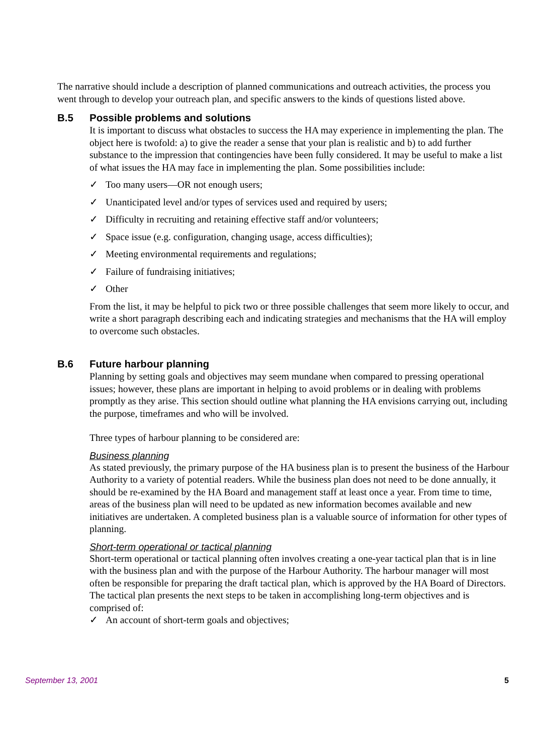The narrative should include a description of planned communications and outreach activities, the process you went through to develop your outreach plan, and specific answers to the kinds of questions listed above.
B.5 Possible problems and solutions
It is important to discuss what obstacles to success the HA may experience in implementing the plan. The object here is twofold: a) to give the reader a sense that your plan is realistic and b) to add further substance to the impression that contingencies have been fully considered. It may be useful to make a list of what issues the HA may face in implementing the plan. Some possibilities include:
✓ Too many users—OR not enough users;
✓ Unanticipated level and/or types of services used and required by users;
✓ Difficulty in recruiting and retaining effective staff and/or volunteers;
✓ Space issue (e.g. configuration, changing usage, access difficulties);
✓ Meeting environmental requirements and regulations;
✓ Failure of fundraising initiatives;
✓ Other
From the list, it may be helpful to pick two or three possible challenges that seem more likely to occur, and write a short paragraph describing each and indicating strategies and mechanisms that the HA will employ to overcome such obstacles.
B.6 Future harbour planning
Planning by setting goals and objectives may seem mundane when compared to pressing operational issues; however, these plans are important in helping to avoid problems or in dealing with problems promptly as they arise. This section should outline what planning the HA envisions carrying out, including the purpose, timeframes and who will be involved.
Three types of harbour planning to be considered are:
Business planning
As stated previously, the primary purpose of the HA business plan is to present the business of the Harbour Authority to a variety of potential readers. While the business plan does not need to be done annually, it should be re-examined by the HA Board and management staff at least once a year. From time to time, areas of the business plan will need to be updated as new information becomes available and new initiatives are undertaken. A completed business plan is a valuable source of information for other types of planning.
Short-term operational or tactical planning
Short-term operational or tactical planning often involves creating a one-year tactical plan that is in line with the business plan and with the purpose of the Harbour Authority. The harbour manager will most often be responsible for preparing the draft tactical plan, which is approved by the HA Board of Directors. The tactical plan presents the next steps to be taken in accomplishing long-term objectives and is comprised of:
✓ An account of short-term goals and objectives;
September 13, 2001 5